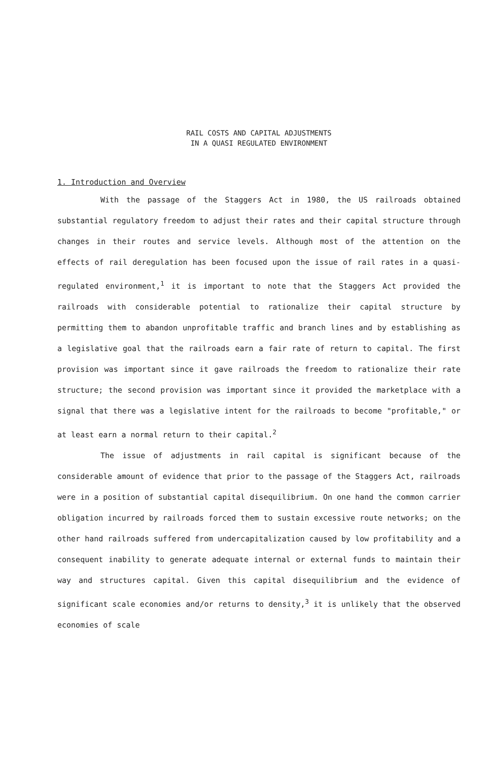RAIL COSTS AND CAPITAL ADJUSTMENTS
IN A QUASI REGULATED ENVIRONMENT
1. Introduction and Overview
With the passage of the Staggers Act in 1980, the US railroads obtained substantial regulatory freedom to adjust their rates and their capital structure through changes in their routes and service levels. Although most of the attention on the effects of rail deregulation has been focused upon the issue of rail rates in a quasi-regulated environment,<sup>1</sup> it is important to note that the Staggers Act provided the railroads with considerable potential to rationalize their capital structure by permitting them to abandon unprofitable traffic and branch lines and by establishing as a legislative goal that the railroads earn a fair rate of return to capital. The first provision was important since it gave railroads the freedom to rationalize their rate structure; the second provision was important since it provided the marketplace with a signal that there was a legislative intent for the railroads to become "profitable," or at least earn a normal return to their capital.<sup>2</sup>
The issue of adjustments in rail capital is significant because of the considerable amount of evidence that prior to the passage of the Staggers Act, railroads were in a position of substantial capital disequilibrium. On one hand the common carrier obligation incurred by railroads forced them to sustain excessive route networks; on the other hand railroads suffered from undercapitalization caused by low profitability and a consequent inability to generate adequate internal or external funds to maintain their way and structures capital. Given this capital disequilibrium and the evidence of significant scale economies and/or returns to density,<sup>3</sup> it is unlikely that the observed economies of scale